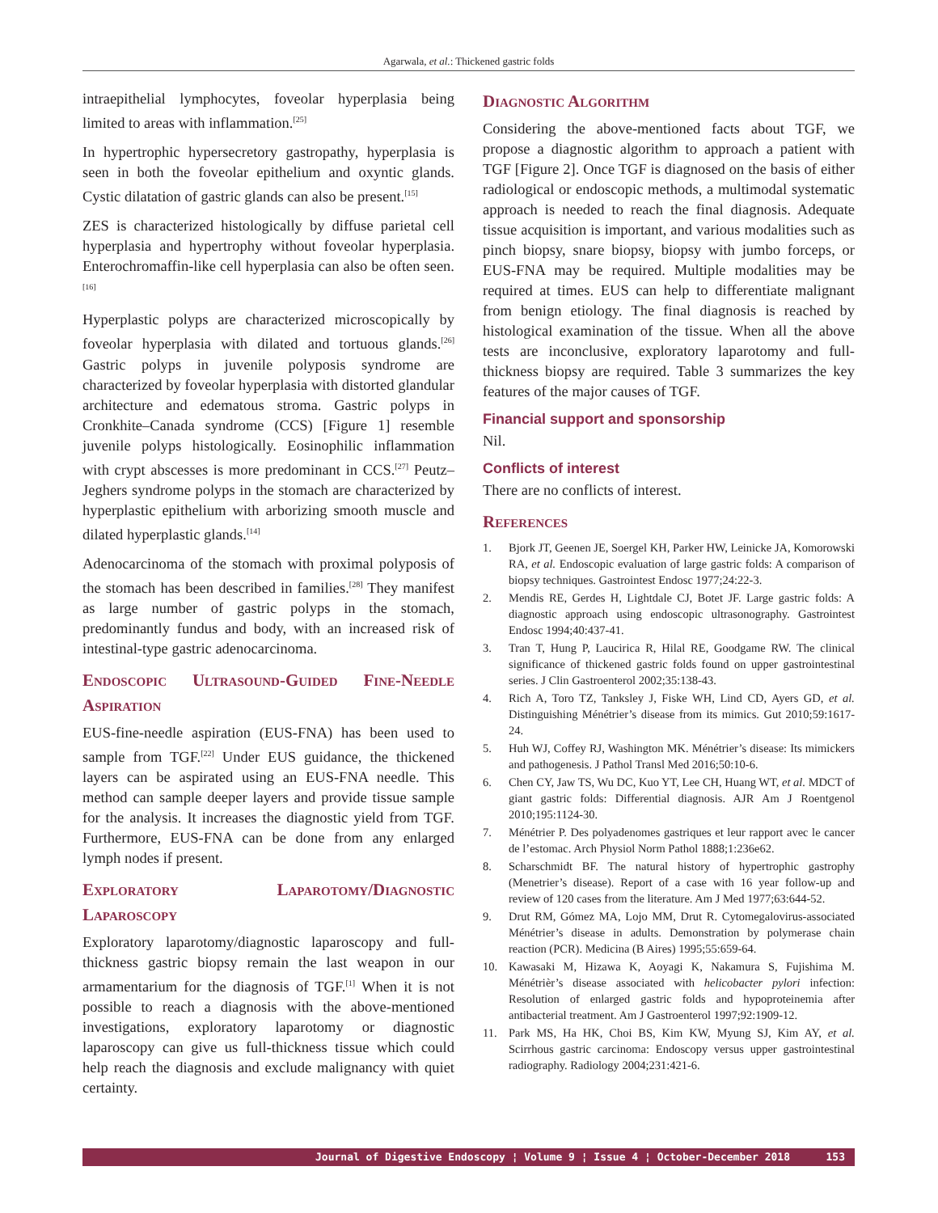Agarwala, et al.: Thickened gastric folds
intraepithelial lymphocytes, foveolar hyperplasia being limited to areas with inflammation.<sup>[25]</sup>
In hypertrophic hypersecretory gastropathy, hyperplasia is seen in both the foveolar epithelium and oxyntic glands. Cystic dilatation of gastric glands can also be present.<sup>[15]</sup>
ZES is characterized histologically by diffuse parietal cell hyperplasia and hypertrophy without foveolar hyperplasia. Enterochromaffin-like cell hyperplasia can also be often seen.<sup>[16]</sup>
Hyperplastic polyps are characterized microscopically by foveolar hyperplasia with dilated and tortuous glands.<sup>[26]</sup> Gastric polyps in juvenile polyposis syndrome are characterized by foveolar hyperplasia with distorted glandular architecture and edematous stroma. Gastric polyps in Cronkhite–Canada syndrome (CCS) [Figure 1] resemble juvenile polyps histologically. Eosinophilic inflammation with crypt abscesses is more predominant in CCS.<sup>[27]</sup> Peutz–Jeghers syndrome polyps in the stomach are characterized by hyperplastic epithelium with arborizing smooth muscle and dilated hyperplastic glands.<sup>[14]</sup>
Adenocarcinoma of the stomach with proximal polyposis of the stomach has been described in families.<sup>[28]</sup> They manifest as large number of gastric polyps in the stomach, predominantly fundus and body, with an increased risk of intestinal-type gastric adenocarcinoma.
Endoscopic Ultrasound-Guided Fine-Needle Aspiration
EUS-fine-needle aspiration (EUS-FNA) has been used to sample from TGF.<sup>[22]</sup> Under EUS guidance, the thickened layers can be aspirated using an EUS-FNA needle. This method can sample deeper layers and provide tissue sample for the analysis. It increases the diagnostic yield from TGF. Furthermore, EUS-FNA can be done from any enlarged lymph nodes if present.
Exploratory Laparotomy/Diagnostic Laparoscopy
Exploratory laparotomy/diagnostic laparoscopy and full-thickness gastric biopsy remain the last weapon in our armamentarium for the diagnosis of TGF.<sup>[1]</sup> When it is not possible to reach a diagnosis with the above-mentioned investigations, exploratory laparotomy or diagnostic laparoscopy can give us full-thickness tissue which could help reach the diagnosis and exclude malignancy with quiet certainty.
Diagnostic Algorithm
Considering the above-mentioned facts about TGF, we propose a diagnostic algorithm to approach a patient with TGF [Figure 2]. Once TGF is diagnosed on the basis of either radiological or endoscopic methods, a multimodal systematic approach is needed to reach the final diagnosis. Adequate tissue acquisition is important, and various modalities such as pinch biopsy, snare biopsy, biopsy with jumbo forceps, or EUS-FNA may be required. Multiple modalities may be required at times. EUS can help to differentiate malignant from benign etiology. The final diagnosis is reached by histological examination of the tissue. When all the above tests are inconclusive, exploratory laparotomy and full-thickness biopsy are required. Table 3 summarizes the key features of the major causes of TGF.
Financial support and sponsorship
Nil.
Conflicts of interest
There are no conflicts of interest.
References
1. Bjork JT, Geenen JE, Soergel KH, Parker HW, Leinicke JA, Komorowski RA, et al. Endoscopic evaluation of large gastric folds: A comparison of biopsy techniques. Gastrointest Endosc 1977;24:22-3.
2. Mendis RE, Gerdes H, Lightdale CJ, Botet JF. Large gastric folds: A diagnostic approach using endoscopic ultrasonography. Gastrointest Endosc 1994;40:437-41.
3. Tran T, Hung P, Laucirica R, Hilal RE, Goodgame RW. The clinical significance of thickened gastric folds found on upper gastrointestinal series. J Clin Gastroenterol 2002;35:138-43.
4. Rich A, Toro TZ, Tanksley J, Fiske WH, Lind CD, Ayers GD, et al. Distinguishing Ménétrier’s disease from its mimics. Gut 2010;59:1617-24.
5. Huh WJ, Coffey RJ, Washington MK. Ménétrier’s disease: Its mimickers and pathogenesis. J Pathol Transl Med 2016;50:10-6.
6. Chen CY, Jaw TS, Wu DC, Kuo YT, Lee CH, Huang WT, et al. MDCT of giant gastric folds: Differential diagnosis. AJR Am J Roentgenol 2010;195:1124-30.
7. Ménétrier P. Des polyadenomes gastriques et leur rapport avec le cancer de l’estomac. Arch Physiol Norm Pathol 1888;1:236e62.
8. Scharschmidt BF. The natural history of hypertrophic gastrophy (Menetrier’s disease). Report of a case with 16 year follow-up and review of 120 cases from the literature. Am J Med 1977;63:644-52.
9. Drut RM, Gómez MA, Lojo MM, Drut R. Cytomegalovirus-associated Ménétrier’s disease in adults. Demonstration by polymerase chain reaction (PCR). Medicina (B Aires) 1995;55:659-64.
10. Kawasaki M, Hizawa K, Aoyagi K, Nakamura S, Fujishima M. Ménétrièr’s disease associated with helicobacter pylori infection: Resolution of enlarged gastric folds and hypoproteinemia after antibacterial treatment. Am J Gastroenterol 1997;92:1909-12.
11. Park MS, Ha HK, Choi BS, Kim KW, Myung SJ, Kim AY, et al. Scirrhous gastric carcinoma: Endoscopy versus upper gastrointestinal radiography. Radiology 2004;231:421-6.
Journal of Digestive Endoscopy ¦ Volume 9 ¦ Issue 4 ¦ October-December 2018 153